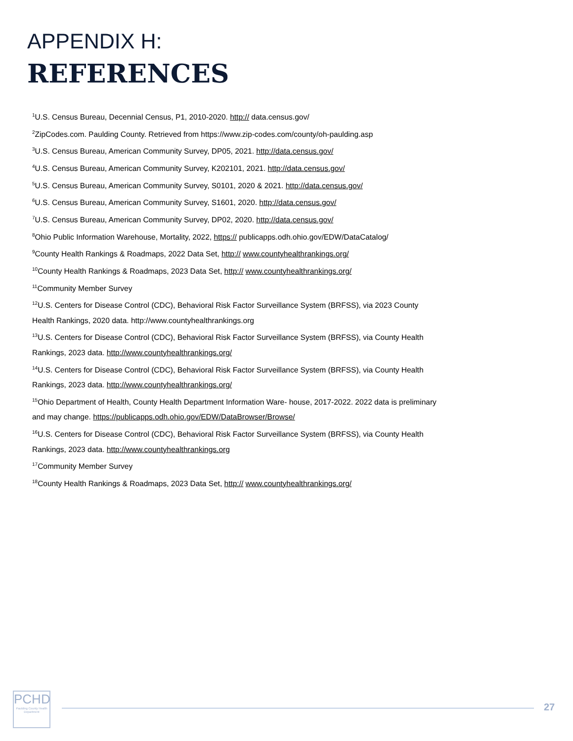APPENDIX H:
REFERENCES
<sup>1</sup> U.S. Census Bureau, Decennial Census, P1, 2010-2020. http:// data.census.gov/
<sup>2</sup> ZipCodes.com. Paulding County. Retrieved from https://www.zip-codes.com/county/oh-paulding.asp
<sup>3</sup> U.S. Census Bureau, American Community Survey, DP05, 2021. http://data.census.gov/
<sup>4</sup> U.S. Census Bureau, American Community Survey, K202101, 2021. http://data.census.gov/
<sup>5</sup> U.S. Census Bureau, American Community Survey, S0101, 2020 & 2021. http://data.census.gov/
<sup>6</sup> U.S. Census Bureau, American Community Survey, S1601, 2020. http://data.census.gov/
<sup>7</sup> U.S. Census Bureau, American Community Survey, DP02, 2020. http://data.census.gov/
<sup>8</sup> Ohio Public Information Warehouse, Mortality, 2022, https:// publicapps.odh.ohio.gov/EDW/DataCatalog/
<sup>9</sup> County Health Rankings & Roadmaps, 2022 Data Set, http:// www.countyhealthrankings.org/
<sup>10</sup> County Health Rankings & Roadmaps, 2023 Data Set, http:// www.countyhealthrankings.org/
<sup>11</sup> Community Member Survey
<sup>12</sup> U.S. Centers for Disease Control (CDC), Behavioral Risk Factor Surveillance System (BRFSS), via 2023 County Health Rankings, 2020 data. http://www.countyhealthrankings.org
<sup>13</sup> U.S. Centers for Disease Control (CDC), Behavioral Risk Factor Surveillance System (BRFSS), via County Health Rankings, 2023 data. http://www.countyhealthrankings.org/
<sup>14</sup> U.S. Centers for Disease Control (CDC), Behavioral Risk Factor Surveillance System (BRFSS), via County Health Rankings, 2023 data. http://www.countyhealthrankings.org/
<sup>15</sup> Ohio Department of Health, County Health Department Information Ware- house, 2017-2022. 2022 data is preliminary and may change. https://publicapps.odh.ohio.gov/EDW/DataBrowser/Browse/
<sup>16</sup> U.S. Centers for Disease Control (CDC), Behavioral Risk Factor Surveillance System (BRFSS), via County Health Rankings, 2023 data. http://www.countyhealthrankings.org
<sup>17</sup> Community Member Survey
<sup>18</sup> County Health Rankings & Roadmaps, 2023 Data Set, http:// www.countyhealthrankings.org/
PCHD
Paulding County Health Department
27